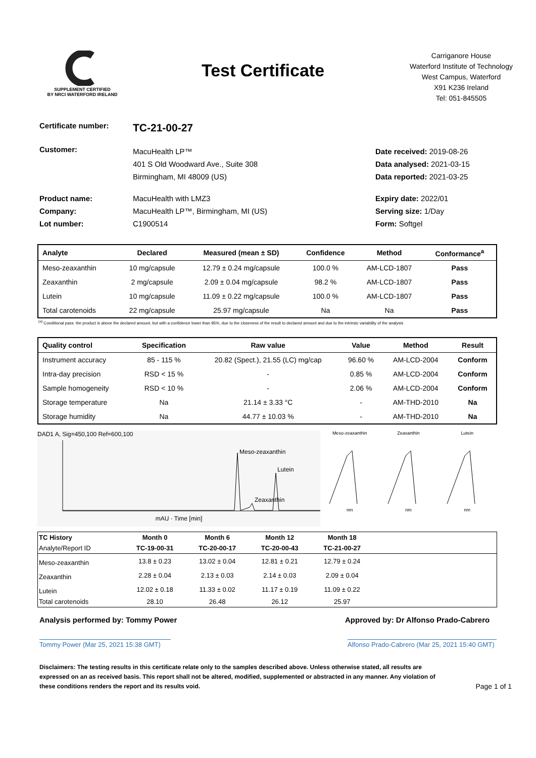SUPPLEMENT CERTIFIED
BY NRCI WATERFORD IRELAND
Test Certificate
Carriganore House
Waterford Institute of Technology
West Campus, Waterford
X91 K236 Ireland
Tel: 051-845505
Certificate number:
TC-21-00-27
Customer:
MacuHealth LP™
401 S Old Woodward Ave., Suite 308
Birmingham, MI 48009 (US)
Date received: 2019-08-26
Data analysed: 2021-03-15
Data reported: 2021-03-25
Product name:
Company:
Lot number:
MacuHealth with LMZ3
MacuHealth LP™, Birmingham, MI (US)
C1900514
Expiry date: 2022/01
Serving size: 1/Day
Form: Softgel
| Analyte | Declared | Measured (mean ± SD) | Confidence | Method | Conformance<sup>a</sup> |
| --- | --- | --- | --- | --- | --- |
| Meso-zeaxanthin | 10 mg/capsule | 12.79 ± 0.24 mg/capsule | 100.0 % | AM-LCD-1807 | Pass |
| Zeaxanthin | 2 mg/capsule | 2.09 ± 0.04 mg/capsule | 98.2 % | AM-LCD-1807 | Pass |
| Lutein | 10 mg/capsule | 11.09 ± 0.22 mg/capsule | 100.0 % | AM-LCD-1807 | Pass |
| Total carotenoids | 22 mg/capsule | 25.97 mg/capsule | Na | Na | Pass |
<sup>(a)</sup> Conditional pass: the product is above the declared amount, but with a confidence lower than 95%, due to the closeness of the result to declared amount and due to the intrinsic variability of the analysis
| Quality control | Specification | Raw value | Value | Method | Result |
| --- | --- | --- | --- | --- | --- |
| Instrument accuracy | 85 - 115 % | 20.82 (Spect.), 21.55 (LC) mg/cap | 96.60 % | AM-LCD-2004 | Conform |
| Intra-day precision | RSD < 15 % | - | 0.85 % | AM-LCD-2004 | Conform |
| Sample homogeneity | RSD < 10 % | - | 2.06 % | AM-LCD-2004 | Conform |
| Storage temperature | Na | 21.14 ± 3.33 °C | - | AM-THD-2010 | Na |
| Storage humidity | Na | 44.77 ± 10.03 % | - | AM-THD-2010 | Na |
DAD1 A, Sig=450,100 Ref=600,100
Meso-zeaxanthin
Lutein
Zeaxanthin
mAU · Time [min]
Meso-zeaxanthin
nm
Zeaxanthin
nm
Lutein
nm
| TC History | Month 0 | Month 6 | Month 12 | Month 18 | |
| --- | --- | --- | --- | --- | --- |
| Analyte/Report ID | TC-19-00-31 | TC-20-00-17 | TC-20-00-43 | TC-21-00-27 | |
| Meso-zeaxanthin | 13.8 ± 0.23 | 13.02 ± 0.04 | 12.81 ± 0.21 | 12.79 ± 0.24 | |
| Zeaxanthin | 2.28 ± 0.04 | 2.13 ± 0.03 | 2.14 ± 0.03 | 2.09 ± 0.04 | |
| Lutein | 12.02 ± 0.18 | 11.33 ± 0.02 | 11.17 ± 0.19 | 11.09 ± 0.22 | |
| Total carotenoids | 28.10 | 26.48 | 26.12 | 25.97 | |
Analysis performed by: Tommy Power
Approved by: Dr Alfonso Prado-Cabrero
Tommy Power (Mar 25, 2021 15:38 GMT) Alfonso Prado-Cabrero (Mar 25, 2021 15:40 GMT)
Disclaimers: The testing results in this certificate relate only to the samples described above. Unless otherwise stated, all results are expressed on an as received basis. This report shall not be altered, modified, supplemented or abstracted in any manner. Any violation of these conditions renders the report and its results void.
Page 1 of 1